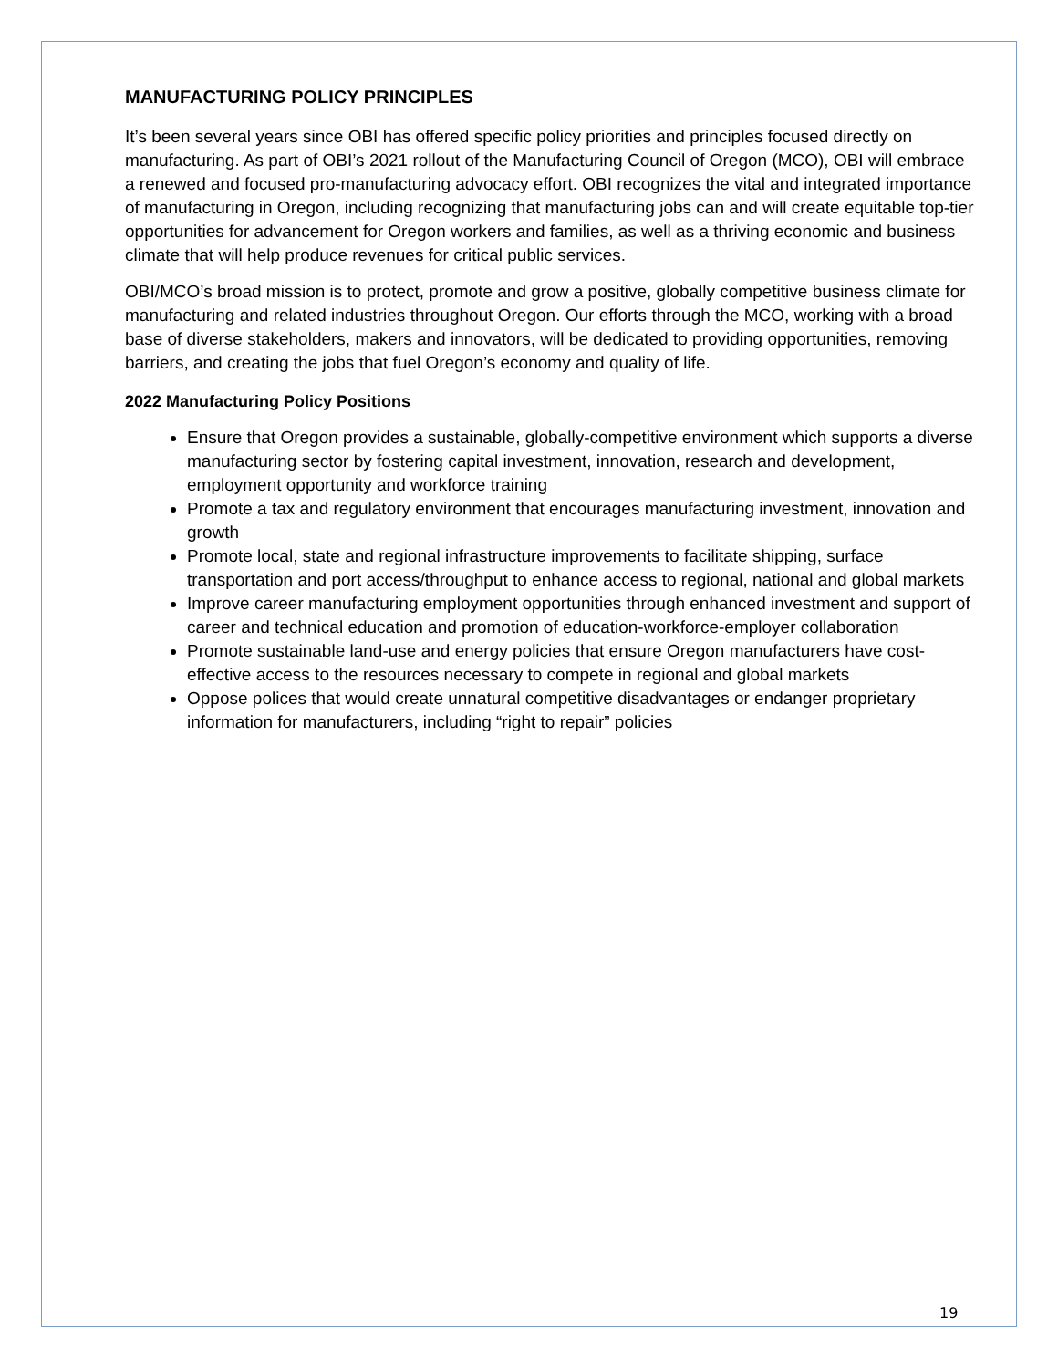MANUFACTURING POLICY PRINCIPLES
It’s been several years since OBI has offered specific policy priorities and principles focused directly on manufacturing. As part of OBI’s 2021 rollout of the Manufacturing Council of Oregon (MCO), OBI will embrace a renewed and focused pro-manufacturing advocacy effort. OBI recognizes the vital and integrated importance of manufacturing in Oregon, including recognizing that manufacturing jobs can and will create equitable top-tier opportunities for advancement for Oregon workers and families, as well as a thriving economic and business climate that will help produce revenues for critical public services.
OBI/MCO’s broad mission is to protect, promote and grow a positive, globally competitive business climate for manufacturing and related industries throughout Oregon. Our efforts through the MCO, working with a broad base of diverse stakeholders, makers and innovators, will be dedicated to providing opportunities, removing barriers, and creating the jobs that fuel Oregon’s economy and quality of life.
2022 Manufacturing Policy Positions
Ensure that Oregon provides a sustainable, globally-competitive environment which supports a diverse manufacturing sector by fostering capital investment, innovation, research and development, employment opportunity and workforce training
Promote a tax and regulatory environment that encourages manufacturing investment, innovation and growth
Promote local, state and regional infrastructure improvements to facilitate shipping, surface transportation and port access/throughput to enhance access to regional, national and global markets
Improve career manufacturing employment opportunities through enhanced investment and support of career and technical education and promotion of education-workforce-employer collaboration
Promote sustainable land-use and energy policies that ensure Oregon manufacturers have cost-effective access to the resources necessary to compete in regional and global markets
Oppose polices that would create unnatural competitive disadvantages or endanger proprietary information for manufacturers, including “right to repair” policies
19